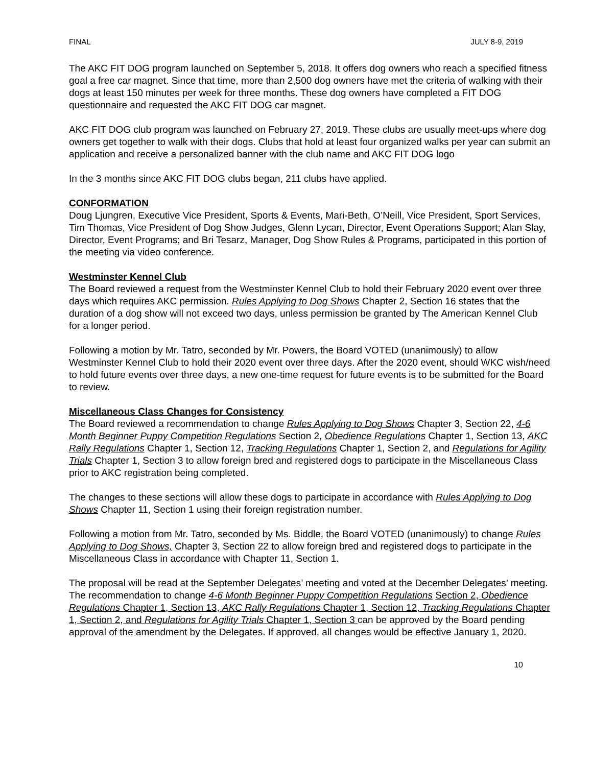FINAL JULY 8-9, 2019
The AKC FIT DOG program launched on September 5, 2018. It offers dog owners who reach a specified fitness goal a free car magnet. Since that time, more than 2,500 dog owners have met the criteria of walking with their dogs at least 150 minutes per week for three months. These dog owners have completed a FIT DOG questionnaire and requested the AKC FIT DOG car magnet.
AKC FIT DOG club program was launched on February 27, 2019. These clubs are usually meet-ups where dog owners get together to walk with their dogs. Clubs that hold at least four organized walks per year can submit an application and receive a personalized banner with the club name and AKC FIT DOG logo
In the 3 months since AKC FIT DOG clubs began, 211 clubs have applied.
CONFORMATION
Doug Ljungren, Executive Vice President, Sports & Events, Mari-Beth, O’Neill, Vice President, Sport Services, Tim Thomas, Vice President of Dog Show Judges, Glenn Lycan, Director, Event Operations Support; Alan Slay, Director, Event Programs; and Bri Tesarz, Manager, Dog Show Rules & Programs, participated in this portion of the meeting via video conference.
Westminster Kennel Club
The Board reviewed a request from the Westminster Kennel Club to hold their February 2020 event over three days which requires AKC permission. Rules Applying to Dog Shows Chapter 2, Section 16 states that the duration of a dog show will not exceed two days, unless permission be granted by The American Kennel Club for a longer period.
Following a motion by Mr. Tatro, seconded by Mr. Powers, the Board VOTED (unanimously) to allow Westminster Kennel Club to hold their 2020 event over three days. After the 2020 event, should WKC wish/need to hold future events over three days, a new one-time request for future events is to be submitted for the Board to review.
Miscellaneous Class Changes for Consistency
The Board reviewed a recommendation to change Rules Applying to Dog Shows Chapter 3, Section 22, 4-6 Month Beginner Puppy Competition Regulations Section 2, Obedience Regulations Chapter 1, Section 13, AKC Rally Regulations Chapter 1, Section 12, Tracking Regulations Chapter 1, Section 2, and Regulations for Agility Trials Chapter 1, Section 3 to allow foreign bred and registered dogs to participate in the Miscellaneous Class prior to AKC registration being completed.
The changes to these sections will allow these dogs to participate in accordance with Rules Applying to Dog Shows Chapter 11, Section 1 using their foreign registration number.
Following a motion from Mr. Tatro, seconded by Ms. Biddle, the Board VOTED (unanimously) to change Rules Applying to Dog Shows, Chapter 3, Section 22 to allow foreign bred and registered dogs to participate in the Miscellaneous Class in accordance with Chapter 11, Section 1.
The proposal will be read at the September Delegates’ meeting and voted at the December Delegates’ meeting. The recommendation to change 4-6 Month Beginner Puppy Competition Regulations Section 2, Obedience Regulations Chapter 1, Section 13, AKC Rally Regulations Chapter 1, Section 12, Tracking Regulations Chapter 1, Section 2, and Regulations for Agility Trials Chapter 1, Section 3 can be approved by the Board pending approval of the amendment by the Delegates. If approved, all changes would be effective January 1, 2020.
10